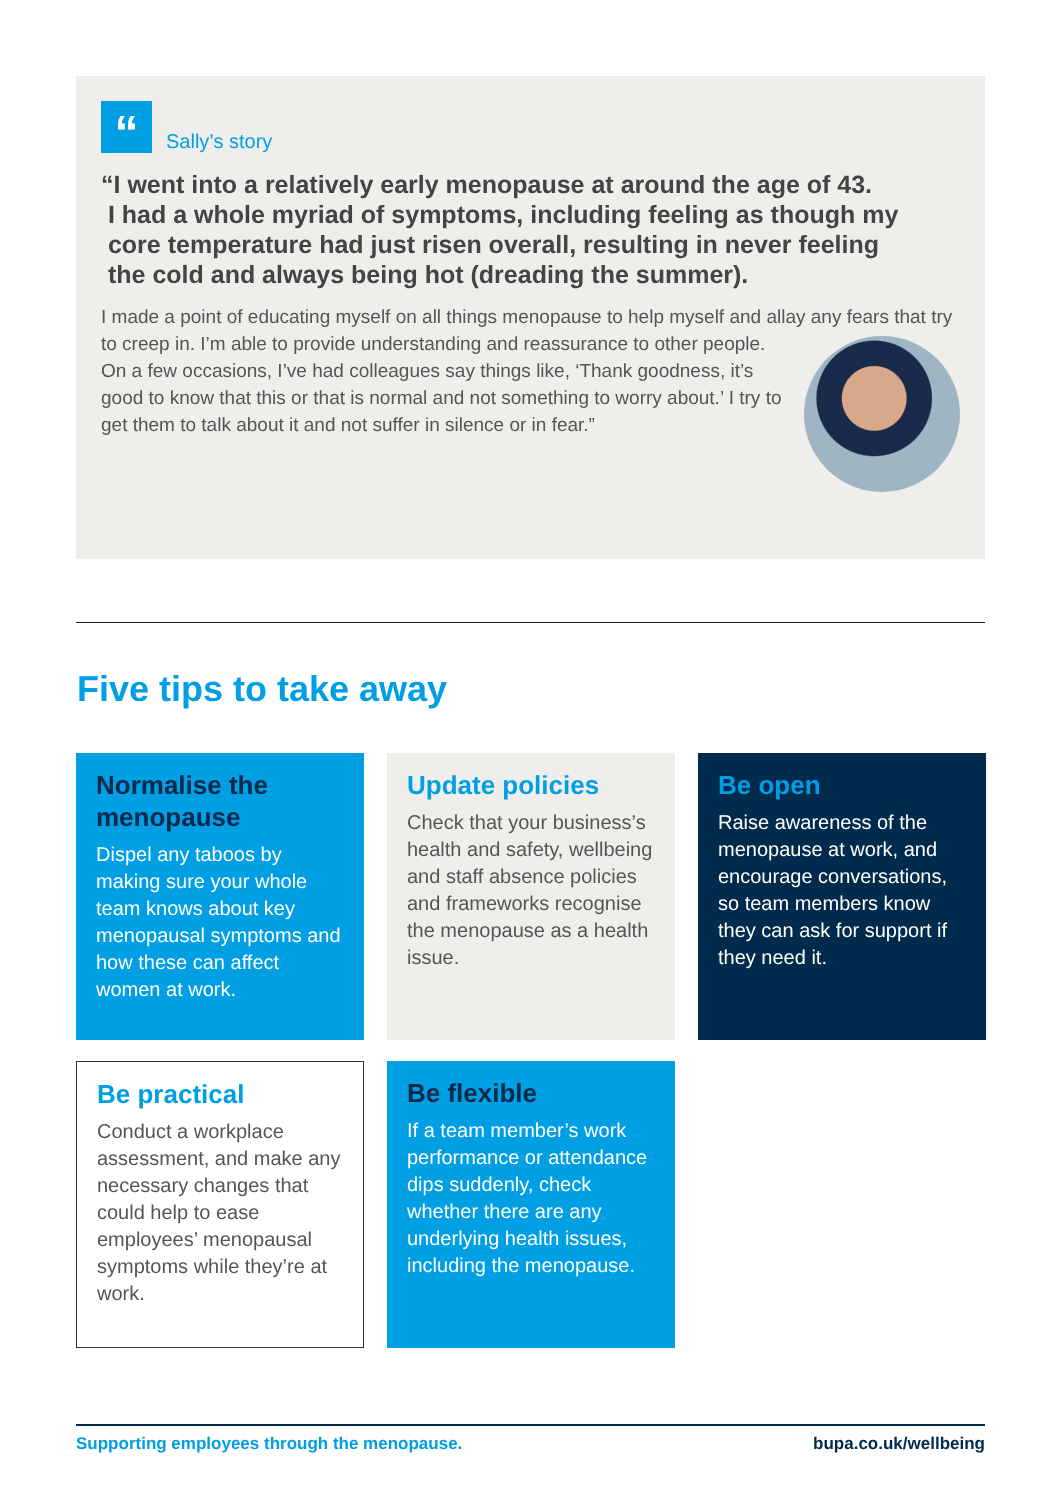“Sally’s story
“I went into a relatively early menopause at around the age of 43.
I had a whole myriad of symptoms, including feeling as though my
core temperature had just risen overall, resulting in never feeling
the cold and always being hot (dreading the summer).
I made a point of educating myself on all things menopause to help myself and allay any fears that try to creep in. I’m able to provide understanding and reassurance to other people. On a few occasions, I’ve had colleagues say things like, ‘Thank goodness, it’s good to know that this or that is normal and not something to worry about.’ I try to get them to talk about it and not suffer in silence or in fear.”
Five tips to take away
Normalise the menopause
Dispel any taboos by making sure your whole team knows about key menopausal symptoms and how these can affect women at work.
Update policies
Check that your business’s health and safety, wellbeing and staff absence policies and frameworks recognise the menopause as a health issue.
Be open
Raise awareness of the menopause at work, and encourage conversations, so team members know they can ask for support if they need it.
Be practical
Conduct a workplace assessment, and make any necessary changes that could help to ease employees’ menopausal symptoms while they’re at work.
Be flexible
If a team member’s work performance or attendance dips suddenly, check whether there are any underlying health issues, including the menopause.
Supporting employees through the menopause. bupa.co.uk/wellbeing